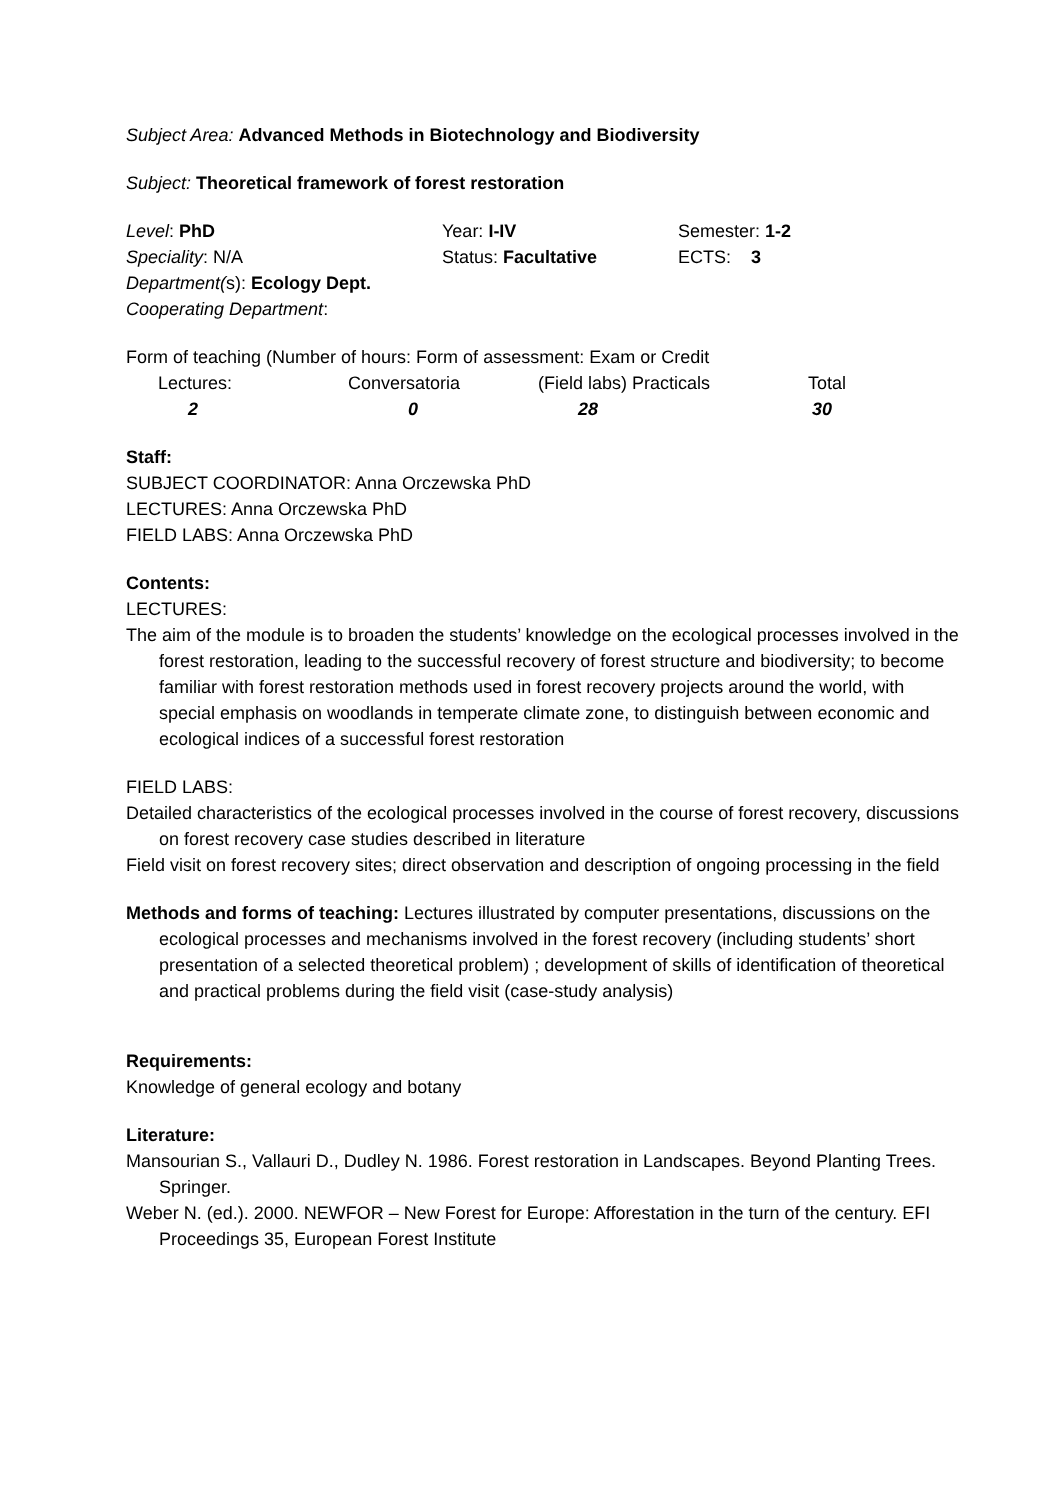Subject Area: Advanced Methods in Biotechnology and Biodiversity
Subject: Theoretical framework of forest restoration
| Level : PhD | Year: I-IV | Semester: 1-2 |
| Speciality : N/A | Status: Facultative | ECTS: 3 |
| Department( s): Ecology Dept. | | |
| Cooperating Department : | | |
Form of teaching (Number of hours: Form of assessment: Exam or Credit
| Lectures: | Conversatoria | (Field labs) Practicals | Total |
| 2 | 0 | 28 | 30 |
Staff:
SUBJECT COORDINATOR: Anna Orczewska PhD
LECTURES: Anna Orczewska PhD
FIELD LABS: Anna Orczewska PhD
Contents:
LECTURES:
The aim of the module is to broaden the students’ knowledge on the ecological processes involved in the forest restoration, leading to the successful recovery of forest structure and biodiversity; to become familiar with forest restoration methods used in forest recovery projects around the world, with special emphasis on woodlands in temperate climate zone, to distinguish between economic and ecological indices of a successful forest restoration
FIELD LABS:
Detailed characteristics of the ecological processes involved in the course of forest recovery, discussions on forest recovery case studies described in literature
Field visit on forest recovery sites; direct observation and description of ongoing processing in the field
Methods and forms of teaching: Lectures illustrated by computer presentations, discussions on the ecological processes and mechanisms involved in the forest recovery (including students’ short presentation of a selected theoretical problem) ; development of skills of identification of theoretical and practical problems during the field visit (case-study analysis)
Requirements:
Knowledge of general ecology and botany
Literature:
Mansourian S., Vallauri D., Dudley N. 1986. Forest restoration in Landscapes. Beyond Planting Trees. Springer.
Weber N. (ed.). 2000. NEWFOR – New Forest for Europe: Afforestation in the turn of the century. EFI Proceedings 35, European Forest Institute